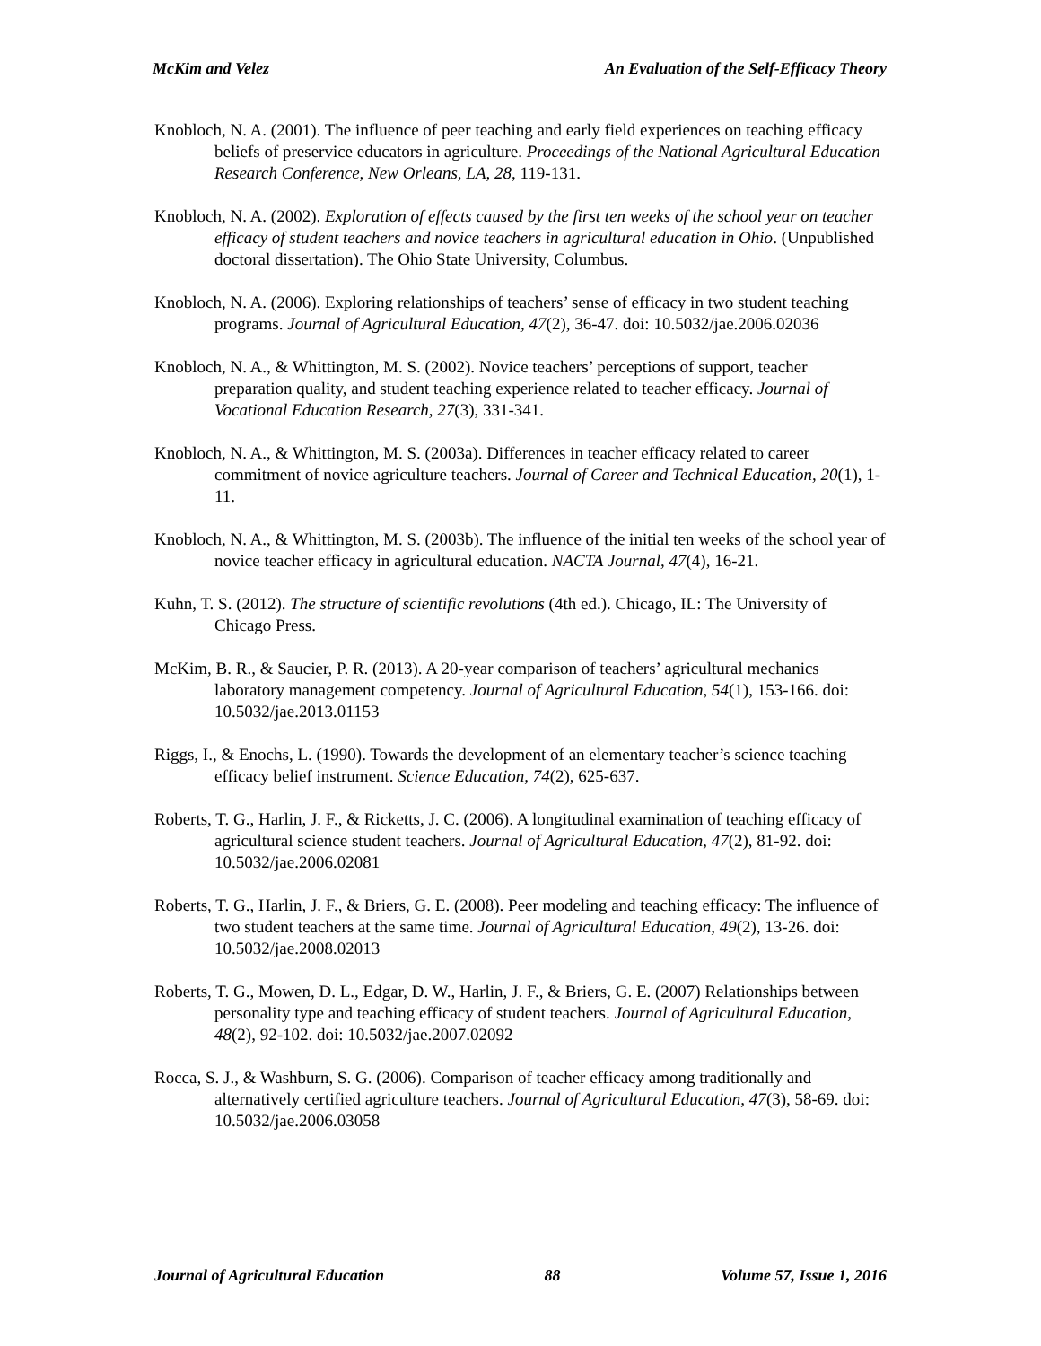McKim and Velez An Evaluation of the Self-Efficacy Theory
Knobloch, N. A. (2001). The influence of peer teaching and early field experiences on teaching efficacy beliefs of preservice educators in agriculture. Proceedings of the National Agricultural Education Research Conference, New Orleans, LA, 28, 119-131.
Knobloch, N. A. (2002). Exploration of effects caused by the first ten weeks of the school year on teacher efficacy of student teachers and novice teachers in agricultural education in Ohio. (Unpublished doctoral dissertation). The Ohio State University, Columbus.
Knobloch, N. A. (2006). Exploring relationships of teachers’ sense of efficacy in two student teaching programs. Journal of Agricultural Education, 47(2), 36-47. doi: 10.5032/jae.2006.02036
Knobloch, N. A., & Whittington, M. S. (2002). Novice teachers’ perceptions of support, teacher preparation quality, and student teaching experience related to teacher efficacy. Journal of Vocational Education Research, 27(3), 331-341.
Knobloch, N. A., & Whittington, M. S. (2003a). Differences in teacher efficacy related to career commitment of novice agriculture teachers. Journal of Career and Technical Education, 20(1), 1-11.
Knobloch, N. A., & Whittington, M. S. (2003b). The influence of the initial ten weeks of the school year of novice teacher efficacy in agricultural education. NACTA Journal, 47(4), 16-21.
Kuhn, T. S. (2012). The structure of scientific revolutions (4th ed.). Chicago, IL: The University of Chicago Press.
McKim, B. R., & Saucier, P. R. (2013). A 20-year comparison of teachers’ agricultural mechanics laboratory management competency. Journal of Agricultural Education, 54(1), 153-166. doi: 10.5032/jae.2013.01153
Riggs, I., & Enochs, L. (1990). Towards the development of an elementary teacher’s science teaching efficacy belief instrument. Science Education, 74(2), 625-637.
Roberts, T. G., Harlin, J. F., & Ricketts, J. C. (2006). A longitudinal examination of teaching efficacy of agricultural science student teachers. Journal of Agricultural Education, 47(2), 81-92. doi: 10.5032/jae.2006.02081
Roberts, T. G., Harlin, J. F., & Briers, G. E. (2008). Peer modeling and teaching efficacy: The influence of two student teachers at the same time. Journal of Agricultural Education, 49(2), 13-26. doi: 10.5032/jae.2008.02013
Roberts, T. G., Mowen, D. L., Edgar, D. W., Harlin, J. F., & Briers, G. E. (2007) Relationships between personality type and teaching efficacy of student teachers. Journal of Agricultural Education, 48(2), 92-102. doi: 10.5032/jae.2007.02092
Rocca, S. J., & Washburn, S. G. (2006). Comparison of teacher efficacy among traditionally and alternatively certified agriculture teachers. Journal of Agricultural Education, 47(3), 58-69. doi: 10.5032/jae.2006.03058
Journal of Agricultural Education 88 Volume 57, Issue 1, 2016